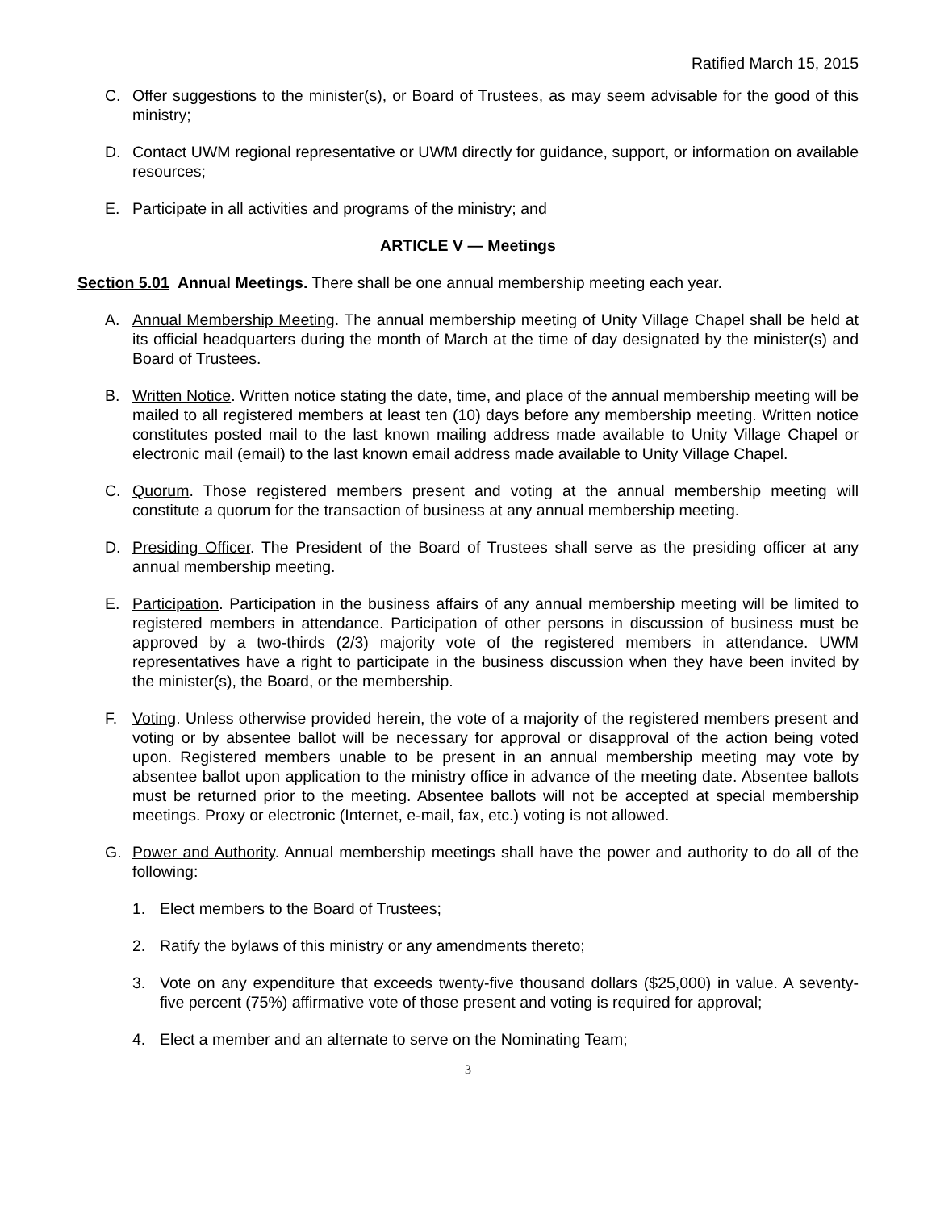Ratified March 15, 2015
C. Offer suggestions to the minister(s), or Board of Trustees, as may seem advisable for the good of this ministry;
D. Contact UWM regional representative or UWM directly for guidance, support, or information on available resources;
E. Participate in all activities and programs of the ministry; and
ARTICLE V — Meetings
Section 5.01 Annual Meetings. There shall be one annual membership meeting each year.
A. Annual Membership Meeting. The annual membership meeting of Unity Village Chapel shall be held at its official headquarters during the month of March at the time of day designated by the minister(s) and Board of Trustees.
B. Written Notice. Written notice stating the date, time, and place of the annual membership meeting will be mailed to all registered members at least ten (10) days before any membership meeting. Written notice constitutes posted mail to the last known mailing address made available to Unity Village Chapel or electronic mail (email) to the last known email address made available to Unity Village Chapel.
C. Quorum. Those registered members present and voting at the annual membership meeting will constitute a quorum for the transaction of business at any annual membership meeting.
D. Presiding Officer. The President of the Board of Trustees shall serve as the presiding officer at any annual membership meeting.
E. Participation. Participation in the business affairs of any annual membership meeting will be limited to registered members in attendance. Participation of other persons in discussion of business must be approved by a two-thirds (2/3) majority vote of the registered members in attendance. UWM representatives have a right to participate in the business discussion when they have been invited by the minister(s), the Board, or the membership.
F. Voting. Unless otherwise provided herein, the vote of a majority of the registered members present and voting or by absentee ballot will be necessary for approval or disapproval of the action being voted upon. Registered members unable to be present in an annual membership meeting may vote by absentee ballot upon application to the ministry office in advance of the meeting date. Absentee ballots must be returned prior to the meeting. Absentee ballots will not be accepted at special membership meetings. Proxy or electronic (Internet, e-mail, fax, etc.) voting is not allowed.
G. Power and Authority. Annual membership meetings shall have the power and authority to do all of the following:
1. Elect members to the Board of Trustees;
2. Ratify the bylaws of this ministry or any amendments thereto;
3. Vote on any expenditure that exceeds twenty-five thousand dollars ($25,000) in value. A seventy-five percent (75%) affirmative vote of those present and voting is required for approval;
4. Elect a member and an alternate to serve on the Nominating Team;
3